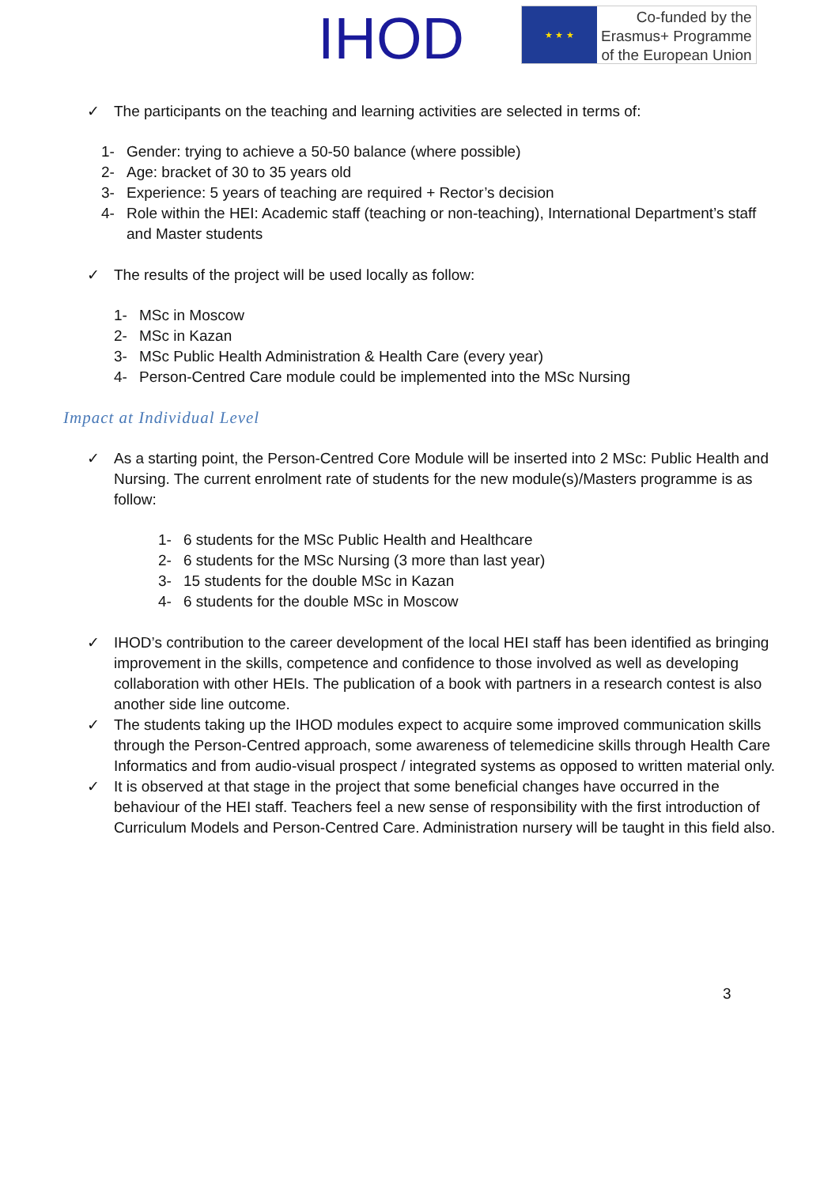IHOD
★ ★ ★
Co-funded by the
Erasmus+ Programme
of the European Union
✓ The participants on the teaching and learning activities are selected in terms of:
1- Gender: trying to achieve a 50-50 balance (where possible)
2- Age: bracket of 30 to 35 years old
3- Experience: 5 years of teaching are required + Rector’s decision
4- Role within the HEI: Academic staff (teaching or non-teaching), International Department’s staff and Master students
✓ The results of the project will be used locally as follow:
1- MSc in Moscow
2- MSc in Kazan
3- MSc Public Health Administration & Health Care (every year)
4- Person-Centred Care module could be implemented into the MSc Nursing
Impact at Individual Level
✓ As a starting point, the Person-Centred Core Module will be inserted into 2 MSc: Public Health and Nursing. The current enrolment rate of students for the new module(s)/Masters programme is as follow:
1- 6 students for the MSc Public Health and Healthcare
2- 6 students for the MSc Nursing (3 more than last year)
3- 15 students for the double MSc in Kazan
4- 6 students for the double MSc in Moscow
✓ IHOD’s contribution to the career development of the local HEI staff has been identified as bringing improvement in the skills, competence and confidence to those involved as well as developing collaboration with other HEIs. The publication of a book with partners in a research contest is also another side line outcome.
✓ The students taking up the IHOD modules expect to acquire some improved communication skills through the Person-Centred approach, some awareness of telemedicine skills through Health Care Informatics and from audio-visual prospect / integrated systems as opposed to written material only.
✓ It is observed at that stage in the project that some beneficial changes have occurred in the behaviour of the HEI staff. Teachers feel a new sense of responsibility with the first introduction of Curriculum Models and Person-Centred Care. Administration nursery will be taught in this field also.
3